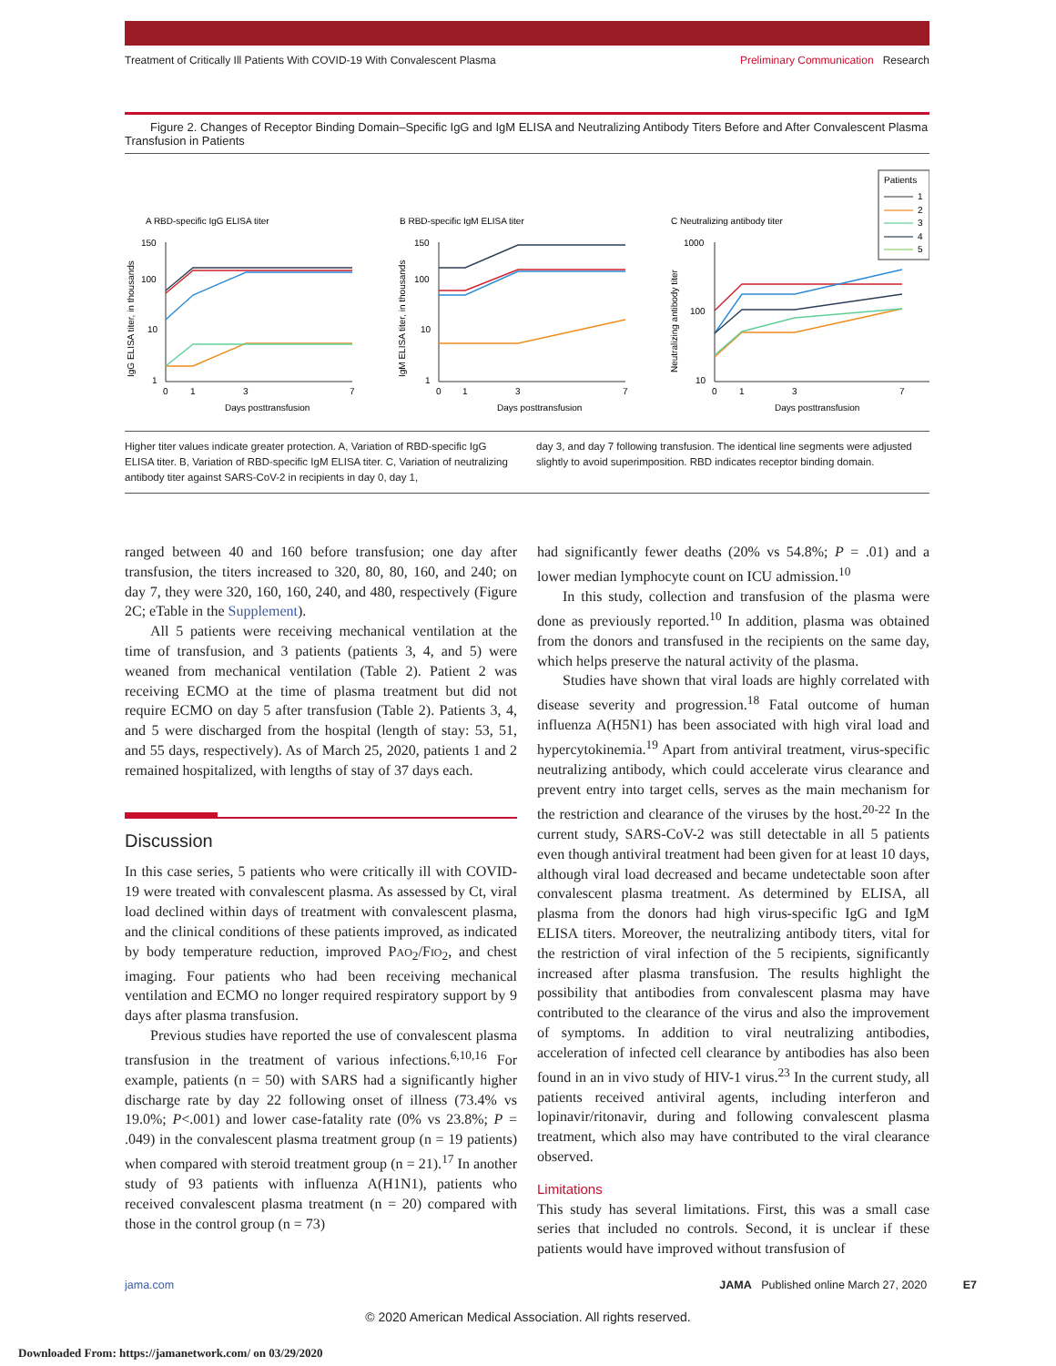Treatment of Critically Ill Patients With COVID-19 With Convalescent Plasma Preliminary Communication Research
Figure 2. Changes of Receptor Binding Domain–Specific IgG and IgM ELISA and Neutralizing Antibody Titers Before and After Convalescent Plasma Transfusion in Patients
Patients
1
2
3
4
5
A RBD-specific IgG ELISA titer
B RBD-specific IgM ELISA titer
C Neutralizing antibody titer
150
100
10
1
0
1
3
7
Days posttransfusion
150
100
10
1
0
1
3
7
Days posttransfusion
1000
100
10
0
1
3
7
Days posttransfusion
IgG ELISA titer, in thousands
IgM ELISA titer, in thousands
Neutralizing antibody titer
Higher titer values indicate greater protection. A, Variation of RBD-specific IgG ELISA titer. B, Variation of RBD-specific IgM ELISA titer. C, Variation of neutralizing antibody titer against SARS-CoV-2 in recipients in day 0, day 1,
day 3, and day 7 following transfusion. The identical line segments were adjusted slightly to avoid superimposition. RBD indicates receptor binding domain.
ranged between 40 and 160 before transfusion; one day after transfusion, the titers increased to 320, 80, 80, 160, and 240; on day 7, they were 320, 160, 160, 240, and 480, respectively (Figure 2C; eTable in the Supplement).
All 5 patients were receiving mechanical ventilation at the time of transfusion, and 3 patients (patients 3, 4, and 5) were weaned from mechanical ventilation (Table 2). Patient 2 was receiving ECMO at the time of plasma treatment but did not require ECMO on day 5 after transfusion (Table 2). Patients 3, 4, and 5 were discharged from the hospital (length of stay: 53, 51, and 55 days, respectively). As of March 25, 2020, patients 1 and 2 remained hospitalized, with lengths of stay of 37 days each.
Discussion
In this case series, 5 patients who were critically ill with COVID-19 were treated with convalescent plasma. As assessed by Ct, viral load declined within days of treatment with convalescent plasma, and the clinical conditions of these patients improved, as indicated by body temperature reduction, improved PAO<sub>2</sub>/FIO<sub>2</sub>, and chest imaging. Four patients who had been receiving mechanical ventilation and ECMO no longer required respiratory support by 9 days after plasma transfusion.
Previous studies have reported the use of convalescent plasma transfusion in the treatment of various infections.<sup>6,10,16</sup> For example, patients (n = 50) with SARS had a significantly higher discharge rate by day 22 following onset of illness (73.4% vs 19.0%; P<.001) and lower case-fatality rate (0% vs 23.8%; P = .049) in the convalescent plasma treatment group (n = 19 patients) when compared with steroid treatment group (n = 21).<sup>17</sup> In another study of 93 patients with influenza A(H1N1), patients who received convalescent plasma treatment (n = 20) compared with those in the control group (n = 73)
had significantly fewer deaths (20% vs 54.8%; P = .01) and a lower median lymphocyte count on ICU admission.<sup>10</sup>
In this study, collection and transfusion of the plasma were done as previously reported.<sup>10</sup> In addition, plasma was obtained from the donors and transfused in the recipients on the same day, which helps preserve the natural activity of the plasma.
Studies have shown that viral loads are highly correlated with disease severity and progression.<sup>18</sup> Fatal outcome of human influenza A(H5N1) has been associated with high viral load and hypercytokinemia.<sup>19</sup> Apart from antiviral treatment, virus-specific neutralizing antibody, which could accelerate virus clearance and prevent entry into target cells, serves as the main mechanism for the restriction and clearance of the viruses by the host.<sup>20-22</sup> In the current study, SARS-CoV-2 was still detectable in all 5 patients even though antiviral treatment had been given for at least 10 days, although viral load decreased and became undetectable soon after convalescent plasma treatment. As determined by ELISA, all plasma from the donors had high virus-specific IgG and IgM ELISA titers. Moreover, the neutralizing antibody titers, vital for the restriction of viral infection of the 5 recipients, significantly increased after plasma transfusion. The results highlight the possibility that antibodies from convalescent plasma may have contributed to the clearance of the virus and also the improvement of symptoms. In addition to viral neutralizing antibodies, acceleration of infected cell clearance by antibodies has also been found in an in vivo study of HIV-1 virus.<sup>23</sup> In the current study, all patients received antiviral agents, including interferon and lopinavir/ritonavir, during and following convalescent plasma treatment, which also may have contributed to the viral clearance observed.
Limitations
This study has several limitations. First, this was a small case series that included no controls. Second, it is unclear if these patients would have improved without transfusion of
jama.com JAMA Published online March 27, 2020 E7
© 2020 American Medical Association. All rights reserved.
Downloaded From: https://jamanetwork.com/ on 03/29/2020